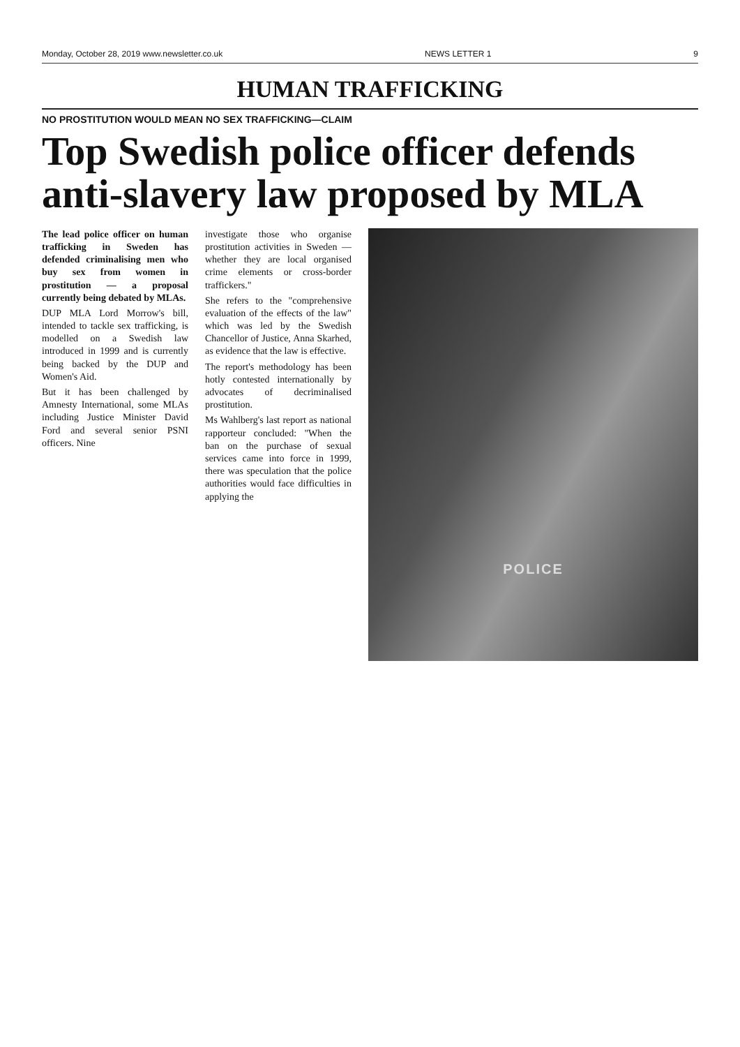Monday, October 28, 2019 www.newsletter.co.uk NEWS LETTER 1 9
HUMAN TRAFFICKING
NO PROSTITUTION WOULD MEAN NO SEX TRAFFICKING—CLAIM
Top Swedish police officer defends anti-slavery law proposed by MLA
The lead police officer on human trafficking in Sweden has defended criminalising men who buy sex from women in prostitution — a proposal currently being debated by MLAs.
DUP MLA Lord Morrow's bill, intended to tackle sex trafficking, is modelled on a Swedish law introduced in 1999 and is currently being backed by the DUP and Women's Aid.
But it has been challenged by Amnesty International, some MLAs including Justice Minister David Ford and several senior PSNI officers. Nine
investigate those who organise prostitution activities in Sweden — whether they are local organised crime elements or cross-border traffickers."
She refers to the "comprehensive evaluation of the effects of the law" which was led by the Swedish Chancellor of Justice, Anna Skarhed, as evidence that the law is effective.
The report's methodology has been hotly contested internationally by advocates of decriminalised prostitution.
Ms Wahlberg's last report as national rapporteur concluded: "When the ban on the purchase of sexual services came into force in 1999, there was speculation that the police authorities would face difficulties in applying the
POLICE